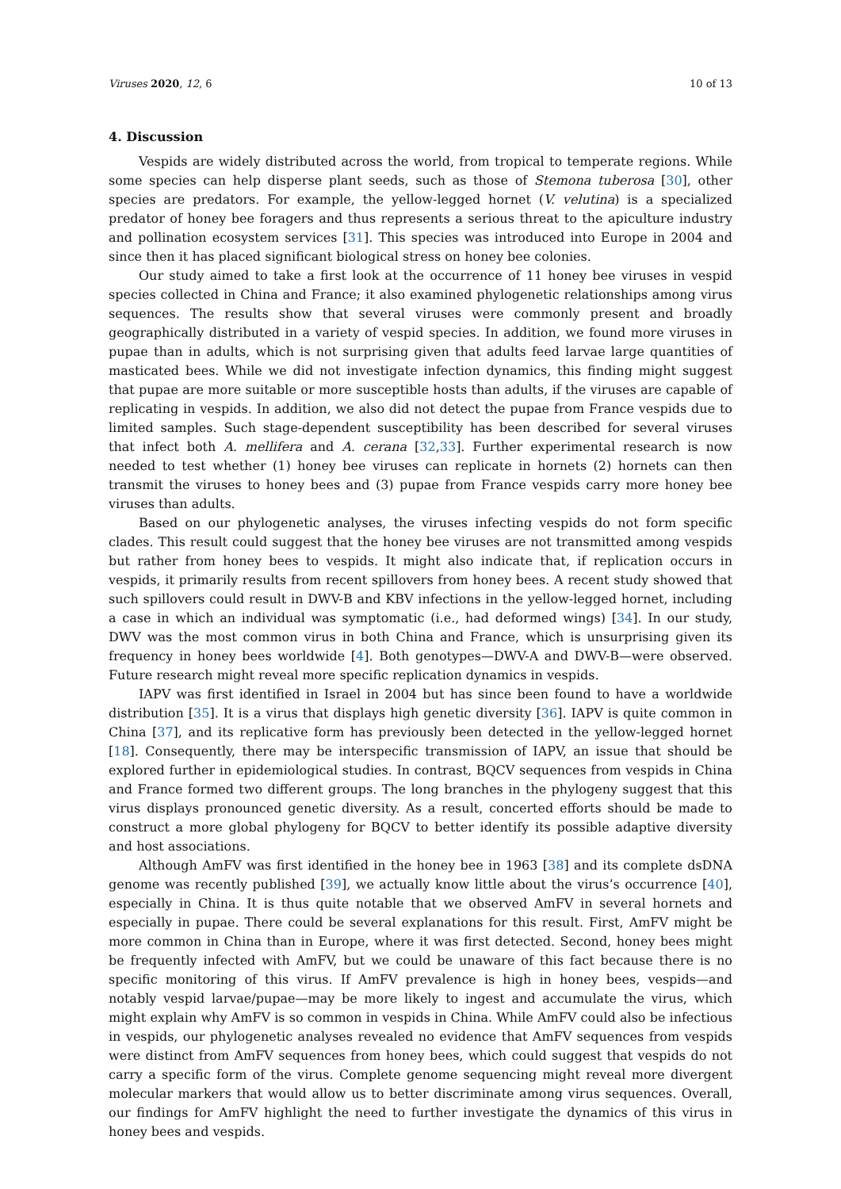Viruses 2020, 12, 6 10 of 13
4. Discussion
Vespids are widely distributed across the world, from tropical to temperate regions. While some species can help disperse plant seeds, such as those of Stemona tuberosa [30], other species are predators. For example, the yellow-legged hornet (V. velutina) is a specialized predator of honey bee foragers and thus represents a serious threat to the apiculture industry and pollination ecosystem services [31]. This species was introduced into Europe in 2004 and since then it has placed significant biological stress on honey bee colonies.
Our study aimed to take a first look at the occurrence of 11 honey bee viruses in vespid species collected in China and France; it also examined phylogenetic relationships among virus sequences. The results show that several viruses were commonly present and broadly geographically distributed in a variety of vespid species. In addition, we found more viruses in pupae than in adults, which is not surprising given that adults feed larvae large quantities of masticated bees. While we did not investigate infection dynamics, this finding might suggest that pupae are more suitable or more susceptible hosts than adults, if the viruses are capable of replicating in vespids. In addition, we also did not detect the pupae from France vespids due to limited samples. Such stage-dependent susceptibility has been described for several viruses that infect both A. mellifera and A. cerana [32,33]. Further experimental research is now needed to test whether (1) honey bee viruses can replicate in hornets (2) hornets can then transmit the viruses to honey bees and (3) pupae from France vespids carry more honey bee viruses than adults.
Based on our phylogenetic analyses, the viruses infecting vespids do not form specific clades. This result could suggest that the honey bee viruses are not transmitted among vespids but rather from honey bees to vespids. It might also indicate that, if replication occurs in vespids, it primarily results from recent spillovers from honey bees. A recent study showed that such spillovers could result in DWV-B and KBV infections in the yellow-legged hornet, including a case in which an individual was symptomatic (i.e., had deformed wings) [34]. In our study, DWV was the most common virus in both China and France, which is unsurprising given its frequency in honey bees worldwide [4]. Both genotypes—DWV-A and DWV-B—were observed. Future research might reveal more specific replication dynamics in vespids.
IAPV was first identified in Israel in 2004 but has since been found to have a worldwide distribution [35]. It is a virus that displays high genetic diversity [36]. IAPV is quite common in China [37], and its replicative form has previously been detected in the yellow-legged hornet [18]. Consequently, there may be interspecific transmission of IAPV, an issue that should be explored further in epidemiological studies. In contrast, BQCV sequences from vespids in China and France formed two different groups. The long branches in the phylogeny suggest that this virus displays pronounced genetic diversity. As a result, concerted efforts should be made to construct a more global phylogeny for BQCV to better identify its possible adaptive diversity and host associations.
Although AmFV was first identified in the honey bee in 1963 [38] and its complete dsDNA genome was recently published [39], we actually know little about the virus’s occurrence [40], especially in China. It is thus quite notable that we observed AmFV in several hornets and especially in pupae. There could be several explanations for this result. First, AmFV might be more common in China than in Europe, where it was first detected. Second, honey bees might be frequently infected with AmFV, but we could be unaware of this fact because there is no specific monitoring of this virus. If AmFV prevalence is high in honey bees, vespids—and notably vespid larvae/pupae—may be more likely to ingest and accumulate the virus, which might explain why AmFV is so common in vespids in China. While AmFV could also be infectious in vespids, our phylogenetic analyses revealed no evidence that AmFV sequences from vespids were distinct from AmFV sequences from honey bees, which could suggest that vespids do not carry a specific form of the virus. Complete genome sequencing might reveal more divergent molecular markers that would allow us to better discriminate among virus sequences. Overall, our findings for AmFV highlight the need to further investigate the dynamics of this virus in honey bees and vespids.